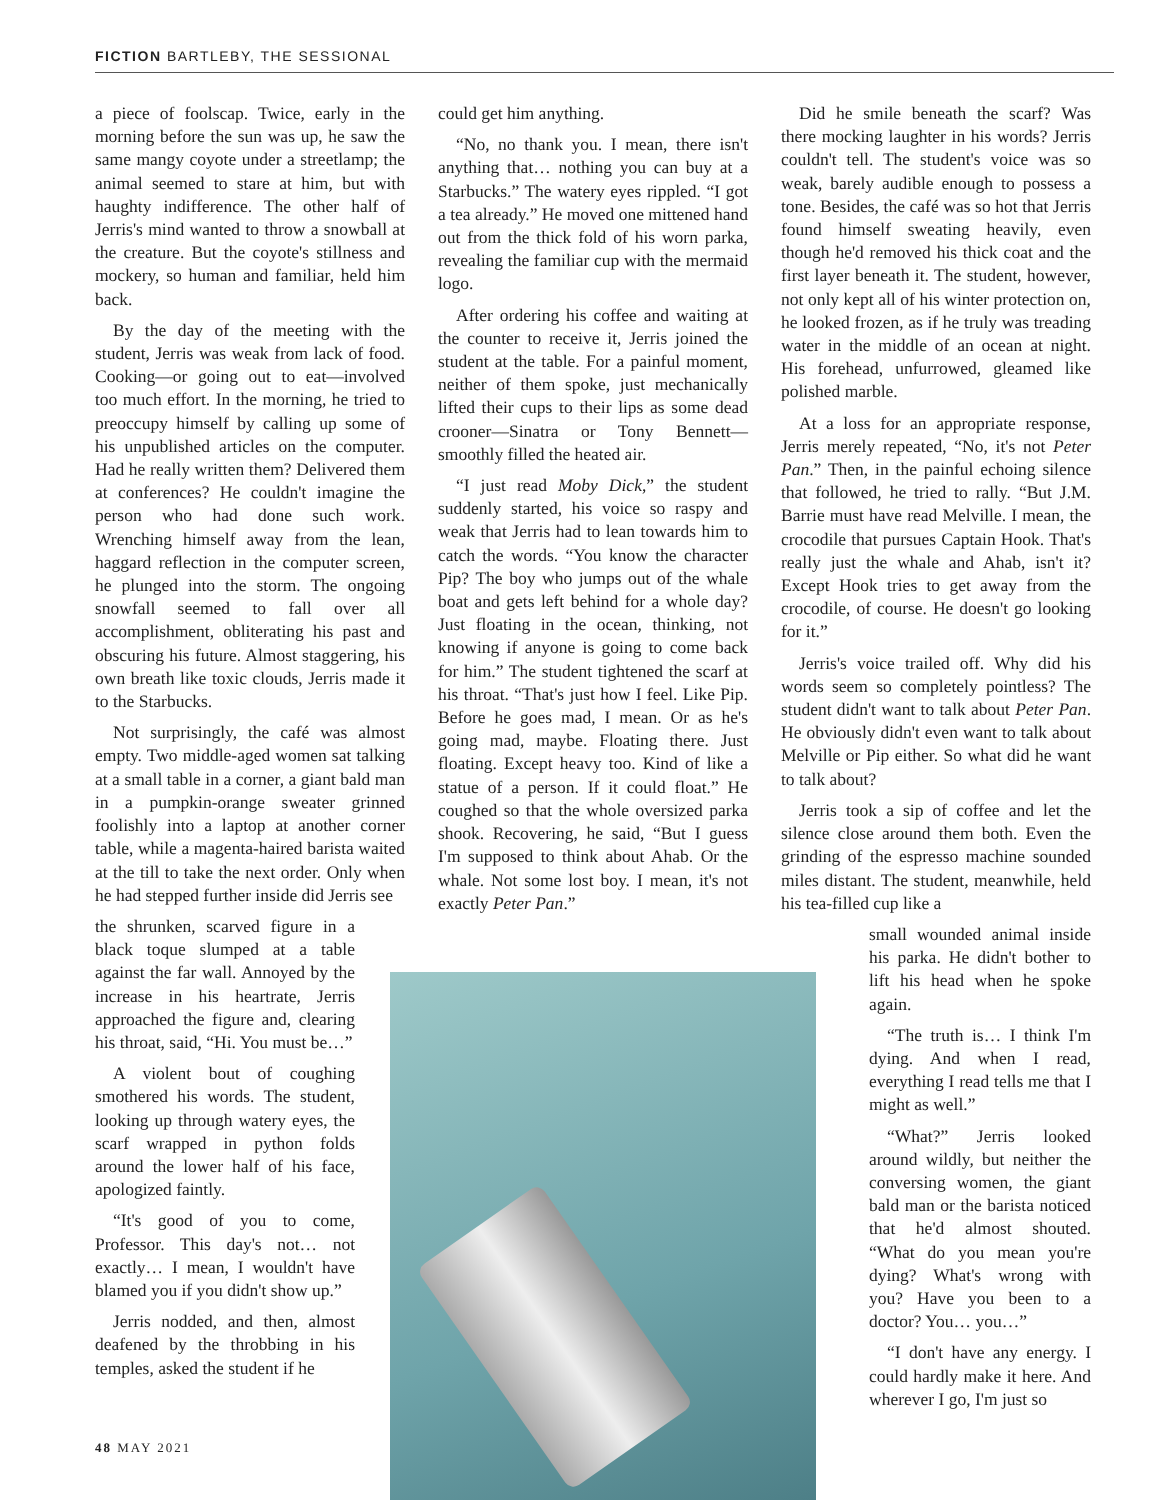FICTION BARTLEBY, THE SESSIONAL
a piece of foolscap. Twice, early in the morning before the sun was up, he saw the same mangy coyote under a streetlamp; the animal seemed to stare at him, but with haughty indifference. The other half of Jerris's mind wanted to throw a snowball at the creature. But the coyote's stillness and mockery, so human and familiar, held him back.
By the day of the meeting with the student, Jerris was weak from lack of food. Cooking—or going out to eat—involved too much effort. In the morning, he tried to preoccupy himself by calling up some of his unpublished articles on the computer. Had he really written them? Delivered them at conferences? He couldn't imagine the person who had done such work. Wrenching himself away from the lean, haggard reflection in the computer screen, he plunged into the storm. The ongoing snowfall seemed to fall over all accomplishment, obliterating his past and obscuring his future. Almost staggering, his own breath like toxic clouds, Jerris made it to the Starbucks.
Not surprisingly, the café was almost empty. Two middle-aged women sat talking at a small table in a corner, a giant bald man in a pumpkin-orange sweater grinned foolishly into a laptop at another corner table, while a magenta-haired barista waited at the till to take the next order. Only when he had stepped further inside did Jerris see
the shrunken, scarved figure in a black toque slumped at a table against the far wall. Annoyed by the increase in his heartrate, Jerris approached the figure and, clearing his throat, said, “Hi. You must be…”
A violent bout of coughing smothered his words. The student, looking up through watery eyes, the scarf wrapped in python folds around the lower half of his face, apologized faintly.
“It's good of you to come, Professor. This day's not… not exactly… I mean, I wouldn't have blamed you if you didn't show up.”
Jerris nodded, and then, almost deafened by the throbbing in his temples, asked the student if he
could get him anything.
“No, no thank you. I mean, there isn't anything that… nothing you can buy at a Starbucks.” The watery eyes rippled. “I got a tea already.” He moved one mittened hand out from the thick fold of his worn parka, revealing the familiar cup with the mermaid logo.
After ordering his coffee and waiting at the counter to receive it, Jerris joined the student at the table. For a painful moment, neither of them spoke, just mechanically lifted their cups to their lips as some dead crooner—Sinatra or Tony Bennett—smoothly filled the heated air.
“I just read Moby Dick,” the student suddenly started, his voice so raspy and weak that Jerris had to lean towards him to catch the words. “You know the character Pip? The boy who jumps out of the whale boat and gets left behind for a whole day? Just floating in the ocean, thinking, not knowing if anyone is going to come back for him.” The student tightened the scarf at his throat. “That's just how I feel. Like Pip. Before he goes mad, I mean. Or as he's going mad, maybe. Floating there. Just floating. Except heavy too. Kind of like a statue of a person. If it could float.” He coughed so that the whole oversized parka shook. Recovering, he said, “But I guess I'm supposed to think about Ahab. Or the whale. Not some lost boy. I mean, it's not exactly Peter Pan.”
Did he smile beneath the scarf? Was there mocking laughter in his words? Jerris couldn't tell. The student's voice was so weak, barely audible enough to possess a tone. Besides, the café was so hot that Jerris found himself sweating heavily, even though he'd removed his thick coat and the first layer beneath it. The student, however, not only kept all of his winter protection on, he looked frozen, as if he truly was treading water in the middle of an ocean at night. His forehead, unfurrowed, gleamed like polished marble.
At a loss for an appropriate response, Jerris merely repeated, “No, it's not Peter Pan.” Then, in the painful echoing silence that followed, he tried to rally. “But J.M. Barrie must have read Melville. I mean, the crocodile that pursues Captain Hook. That's really just the whale and Ahab, isn't it? Except Hook tries to get away from the crocodile, of course. He doesn't go looking for it.”
Jerris's voice trailed off. Why did his words seem so completely pointless? The student didn't want to talk about Peter Pan. He obviously didn't even want to talk about Melville or Pip either. So what did he want to talk about?
Jerris took a sip of coffee and let the silence close around them both. Even the grinding of the espresso machine sounded miles distant. The student, meanwhile, held his tea-filled cup like a
small wounded animal inside his parka. He didn't bother to lift his head when he spoke again.
“The truth is… I think I'm dying. And when I read, everything I read tells me that I might as well.”
“What?” Jerris looked around wildly, but neither the conversing women, the giant bald man or the barista noticed that he'd almost shouted. “What do you mean you're dying? What's wrong with you? Have you been to a doctor? You… you…”
“I don't have any energy. I could hardly make it here. And wherever I go, I'm just so
48 MAY 2021